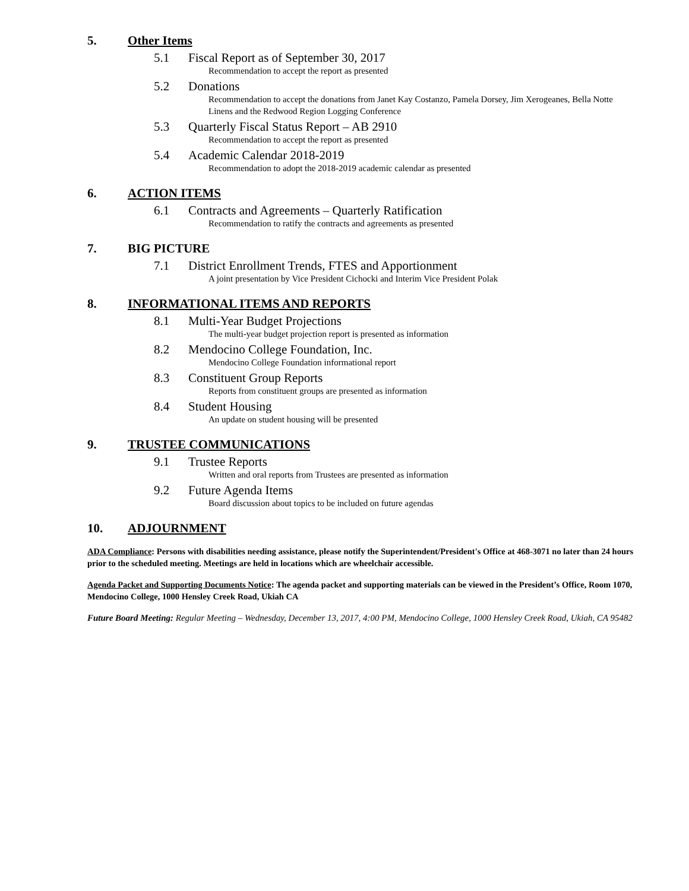5. Other Items
5.1 Fiscal Report as of September 30, 2017
Recommendation to accept the report as presented
5.2 Donations
Recommendation to accept the donations from Janet Kay Costanzo, Pamela Dorsey, Jim Xerogeanes, Bella Notte Linens and the Redwood Region Logging Conference
5.3 Quarterly Fiscal Status Report – AB 2910
Recommendation to accept the report as presented
5.4 Academic Calendar 2018-2019
Recommendation to adopt the 2018-2019 academic calendar as presented
6. ACTION ITEMS
6.1 Contracts and Agreements – Quarterly Ratification
Recommendation to ratify the contracts and agreements as presented
7. BIG PICTURE
7.1 District Enrollment Trends, FTES and Apportionment
A joint presentation by Vice President Cichocki and Interim Vice President Polak
8. INFORMATIONAL ITEMS AND REPORTS
8.1 Multi-Year Budget Projections
The multi-year budget projection report is presented as information
8.2 Mendocino College Foundation, Inc.
Mendocino College Foundation informational report
8.3 Constituent Group Reports
Reports from constituent groups are presented as information
8.4 Student Housing
An update on student housing will be presented
9. TRUSTEE COMMUNICATIONS
9.1 Trustee Reports
Written and oral reports from Trustees are presented as information
9.2 Future Agenda Items
Board discussion about topics to be included on future agendas
10. ADJOURNMENT
ADA Compliance: Persons with disabilities needing assistance, please notify the Superintendent/President's Office at 468-3071 no later than 24 hours prior to the scheduled meeting. Meetings are held in locations which are wheelchair accessible.
Agenda Packet and Supporting Documents Notice: The agenda packet and supporting materials can be viewed in the President’s Office, Room 1070, Mendocino College, 1000 Hensley Creek Road, Ukiah CA
Future Board Meeting: Regular Meeting – Wednesday, December 13, 2017, 4:00 PM, Mendocino College, 1000 Hensley Creek Road, Ukiah, CA 95482